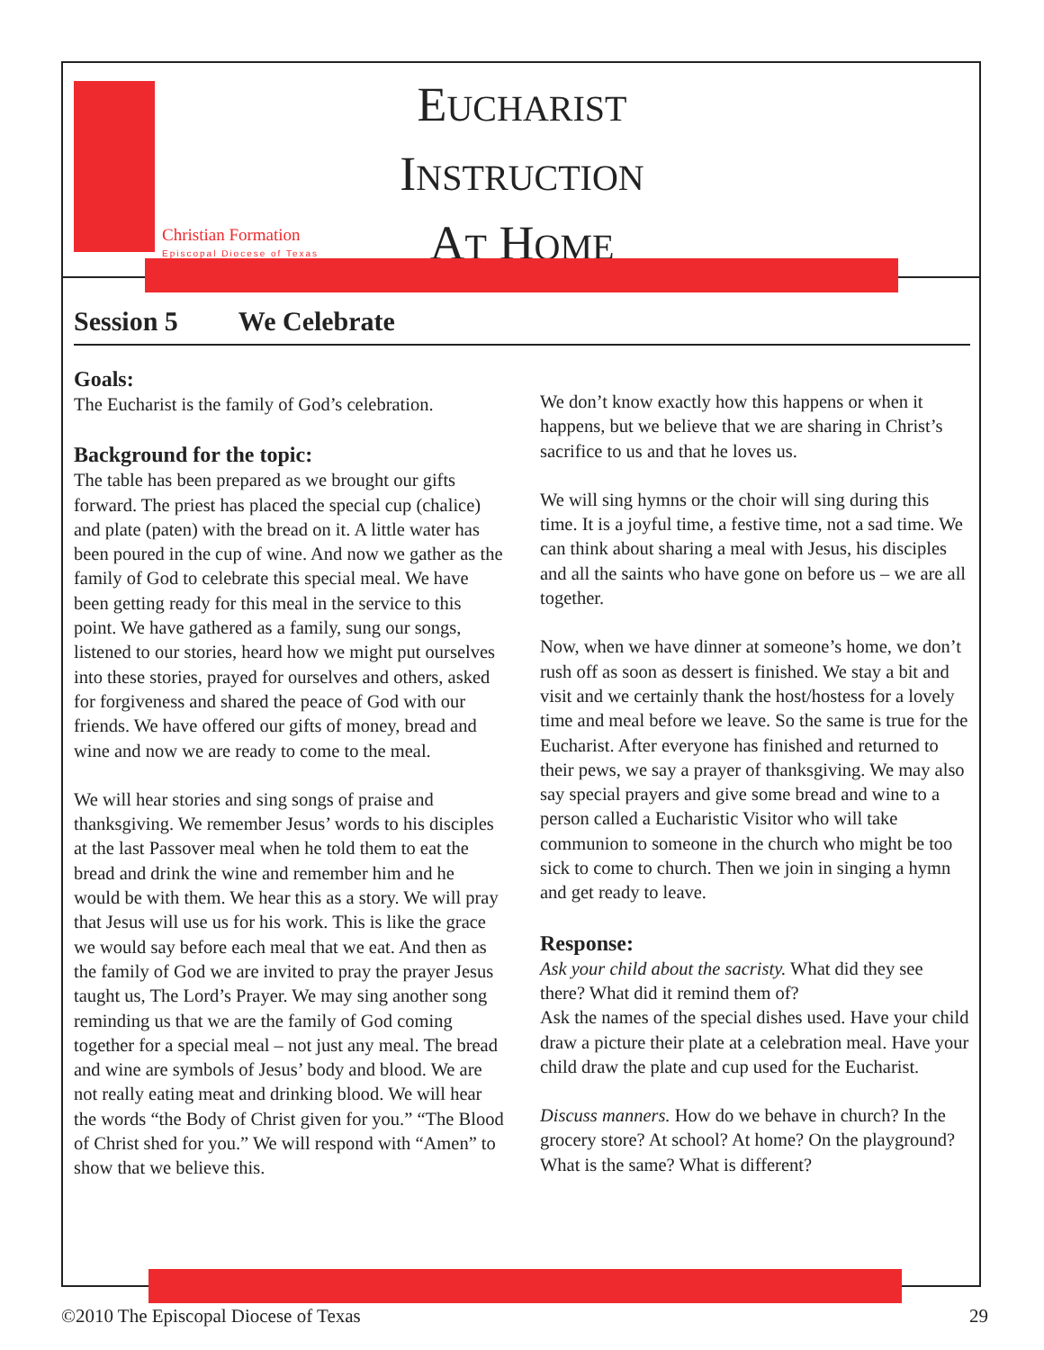Christian Formation
Episcopal Diocese of Texas
EUCHARIST
INSTRUCTION
AT HOME
Session 5 We Celebrate
Goals:
The Eucharist is the family of God’s celebration.
Background for the topic:
The table has been prepared as we brought our gifts forward. The priest has placed the special cup (chalice) and plate (paten) with the bread on it. A little water has been poured in the cup of wine. And now we gather as the family of God to celebrate this special meal. We have been getting ready for this meal in the service to this point. We have gathered as a family, sung our songs, listened to our stories, heard how we might put ourselves into these stories, prayed for ourselves and others, asked for forgiveness and shared the peace of God with our friends. We have offered our gifts of money, bread and wine and now we are ready to come to the meal.
We will hear stories and sing songs of praise and thanksgiving. We remember Jesus’ words to his disciples at the last Passover meal when he told them to eat the bread and drink the wine and remember him and he would be with them. We hear this as a story. We will pray that Jesus will use us for his work. This is like the grace we would say before each meal that we eat. And then as the family of God we are invited to pray the prayer Jesus taught us, The Lord’s Prayer. We may sing another song reminding us that we are the family of God coming together for a special meal – not just any meal. The bread and wine are symbols of Jesus’ body and blood. We are not really eating meat and drinking blood. We will hear the words “the Body of Christ given for you.” “The Blood of Christ shed for you.” We will respond with “Amen” to show that we believe this.
We don’t know exactly how this happens or when it happens, but we believe that we are sharing in Christ’s sacrifice to us and that he loves us.
We will sing hymns or the choir will sing during this time. It is a joyful time, a festive time, not a sad time. We can think about sharing a meal with Jesus, his disciples and all the saints who have gone on before us – we are all together.
Now, when we have dinner at someone’s home, we don’t rush off as soon as dessert is finished. We stay a bit and visit and we certainly thank the host/hostess for a lovely time and meal before we leave. So the same is true for the Eucharist. After everyone has finished and returned to their pews, we say a prayer of thanksgiving. We may also say special prayers and give some bread and wine to a person called a Eucharistic Visitor who will take communion to someone in the church who might be too sick to come to church. Then we join in singing a hymn and get ready to leave.
Response:
Ask your child about the sacristy. What did they see there? What did it remind them of?
Ask the names of the special dishes used. Have your child draw a picture their plate at a celebration meal. Have your child draw the plate and cup used for the Eucharist.
Discuss manners. How do we behave in church? In the grocery store? At school? At home? On the playground? What is the same? What is different?
©2010 The Episcopal Diocese of Texas 29